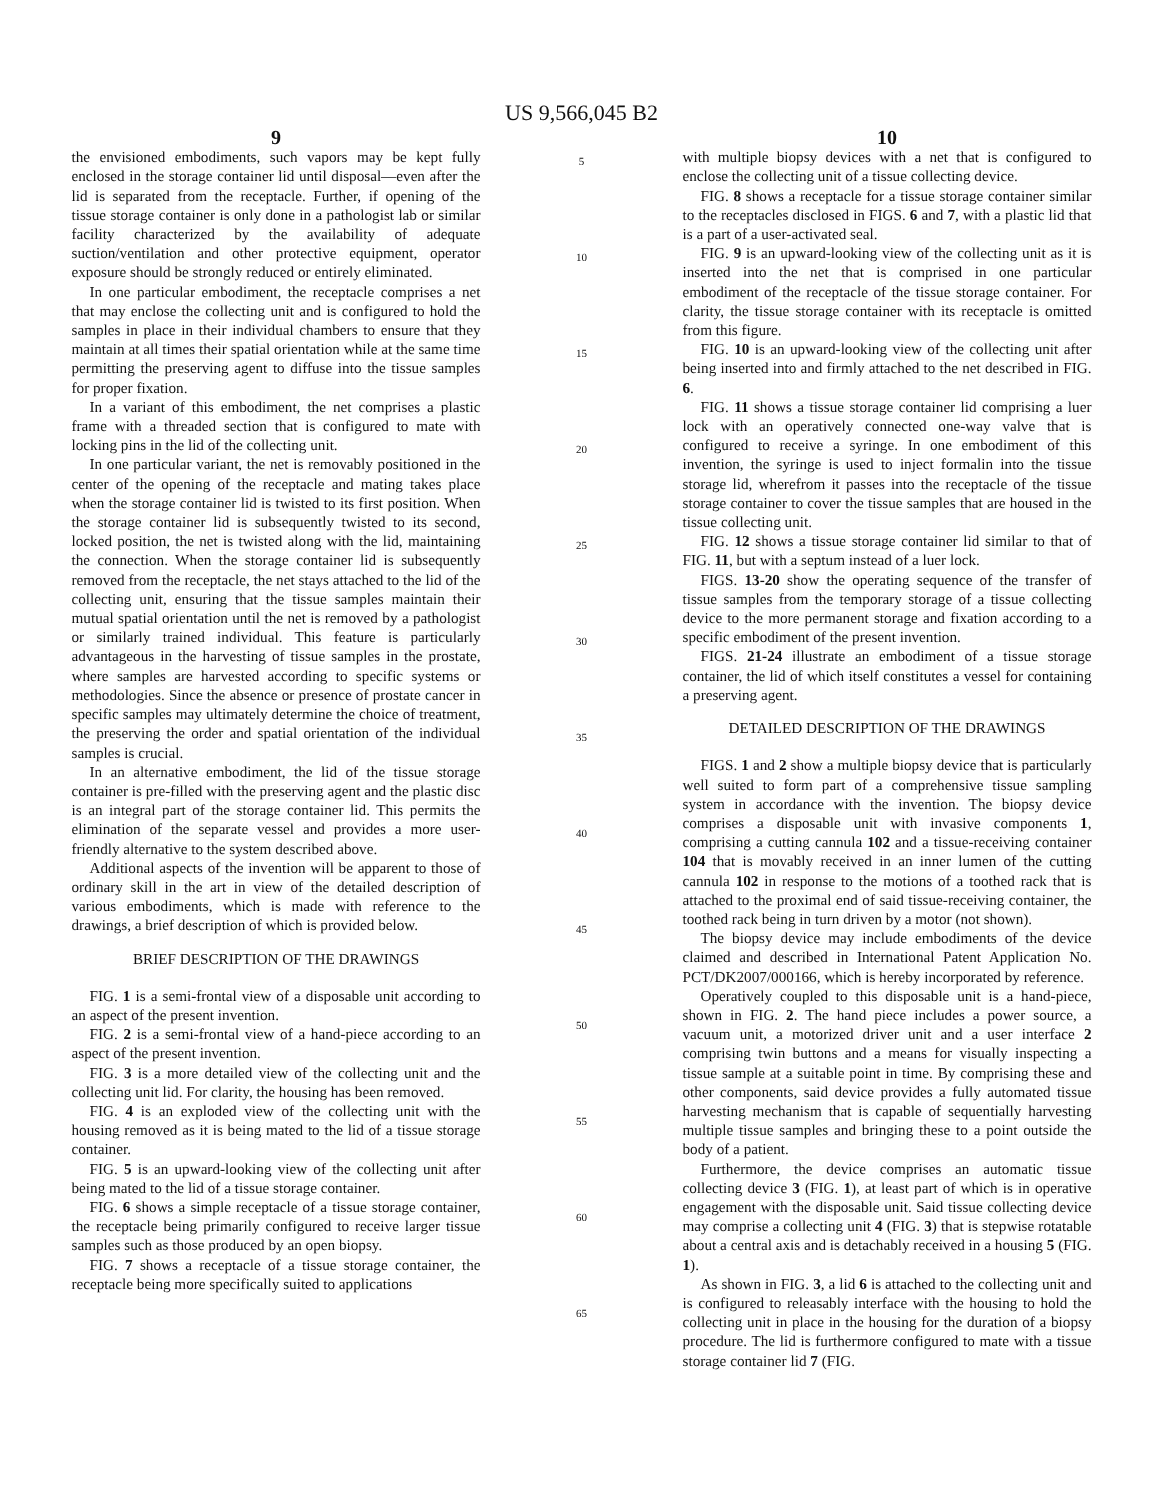US 9,566,045 B2
9
the envisioned embodiments, such vapors may be kept fully enclosed in the storage container lid until disposal—even after the lid is separated from the receptacle. Further, if opening of the tissue storage container is only done in a pathologist lab or similar facility characterized by the availability of adequate suction/ventilation and other protective equipment, operator exposure should be strongly reduced or entirely eliminated.
In one particular embodiment, the receptacle comprises a net that may enclose the collecting unit and is configured to hold the samples in place in their individual chambers to ensure that they maintain at all times their spatial orientation while at the same time permitting the preserving agent to diffuse into the tissue samples for proper fixation.
In a variant of this embodiment, the net comprises a plastic frame with a threaded section that is configured to mate with locking pins in the lid of the collecting unit.
In one particular variant, the net is removably positioned in the center of the opening of the receptacle and mating takes place when the storage container lid is twisted to its first position. When the storage container lid is subsequently twisted to its second, locked position, the net is twisted along with the lid, maintaining the connection. When the storage container lid is subsequently removed from the receptacle, the net stays attached to the lid of the collecting unit, ensuring that the tissue samples maintain their mutual spatial orientation until the net is removed by a pathologist or similarly trained individual. This feature is particularly advantageous in the harvesting of tissue samples in the prostate, where samples are harvested according to specific systems or methodologies. Since the absence or presence of prostate cancer in specific samples may ultimately determine the choice of treatment, the preserving the order and spatial orientation of the individual samples is crucial.
In an alternative embodiment, the lid of the tissue storage container is pre-filled with the preserving agent and the plastic disc is an integral part of the storage container lid. This permits the elimination of the separate vessel and provides a more user-friendly alternative to the system described above.
Additional aspects of the invention will be apparent to those of ordinary skill in the art in view of the detailed description of various embodiments, which is made with reference to the drawings, a brief description of which is provided below.
BRIEF DESCRIPTION OF THE DRAWINGS
FIG. 1 is a semi-frontal view of a disposable unit according to an aspect of the present invention.
FIG. 2 is a semi-frontal view of a hand-piece according to an aspect of the present invention.
FIG. 3 is a more detailed view of the collecting unit and the collecting unit lid. For clarity, the housing has been removed.
FIG. 4 is an exploded view of the collecting unit with the housing removed as it is being mated to the lid of a tissue storage container.
FIG. 5 is an upward-looking view of the collecting unit after being mated to the lid of a tissue storage container.
FIG. 6 shows a simple receptacle of a tissue storage container, the receptacle being primarily configured to receive larger tissue samples such as those produced by an open biopsy.
FIG. 7 shows a receptacle of a tissue storage container, the receptacle being more specifically suited to applications
5
10
15
20
25
30
35
40
45
50
55
60
65
10
with multiple biopsy devices with a net that is configured to enclose the collecting unit of a tissue collecting device.
FIG. 8 shows a receptacle for a tissue storage container similar to the receptacles disclosed in FIGS. 6 and 7, with a plastic lid that is a part of a user-activated seal.
FIG. 9 is an upward-looking view of the collecting unit as it is inserted into the net that is comprised in one particular embodiment of the receptacle of the tissue storage container. For clarity, the tissue storage container with its receptacle is omitted from this figure.
FIG. 10 is an upward-looking view of the collecting unit after being inserted into and firmly attached to the net described in FIG. 6.
FIG. 11 shows a tissue storage container lid comprising a luer lock with an operatively connected one-way valve that is configured to receive a syringe. In one embodiment of this invention, the syringe is used to inject formalin into the tissue storage lid, wherefrom it passes into the receptacle of the tissue storage container to cover the tissue samples that are housed in the tissue collecting unit.
FIG. 12 shows a tissue storage container lid similar to that of FIG. 11, but with a septum instead of a luer lock.
FIGS. 13-20 show the operating sequence of the transfer of tissue samples from the temporary storage of a tissue collecting device to the more permanent storage and fixation according to a specific embodiment of the present invention.
FIGS. 21-24 illustrate an embodiment of a tissue storage container, the lid of which itself constitutes a vessel for containing a preserving agent.
DETAILED DESCRIPTION OF THE DRAWINGS
FIGS. 1 and 2 show a multiple biopsy device that is particularly well suited to form part of a comprehensive tissue sampling system in accordance with the invention. The biopsy device comprises a disposable unit with invasive components 1, comprising a cutting cannula 102 and a tissue-receiving container 104 that is movably received in an inner lumen of the cutting cannula 102 in response to the motions of a toothed rack that is attached to the proximal end of said tissue-receiving container, the toothed rack being in turn driven by a motor (not shown).
The biopsy device may include embodiments of the device claimed and described in International Patent Application No. PCT/DK2007/000166, which is hereby incorporated by reference.
Operatively coupled to this disposable unit is a hand-piece, shown in FIG. 2. The hand piece includes a power source, a vacuum unit, a motorized driver unit and a user interface 2 comprising twin buttons and a means for visually inspecting a tissue sample at a suitable point in time. By comprising these and other components, said device provides a fully automated tissue harvesting mechanism that is capable of sequentially harvesting multiple tissue samples and bringing these to a point outside the body of a patient.
Furthermore, the device comprises an automatic tissue collecting device 3 (FIG. 1), at least part of which is in operative engagement with the disposable unit. Said tissue collecting device may comprise a collecting unit 4 (FIG. 3) that is stepwise rotatable about a central axis and is detachably received in a housing 5 (FIG. 1).
As shown in FIG. 3, a lid 6 is attached to the collecting unit and is configured to releasably interface with the housing to hold the collecting unit in place in the housing for the duration of a biopsy procedure. The lid is furthermore configured to mate with a tissue storage container lid 7 (FIG.